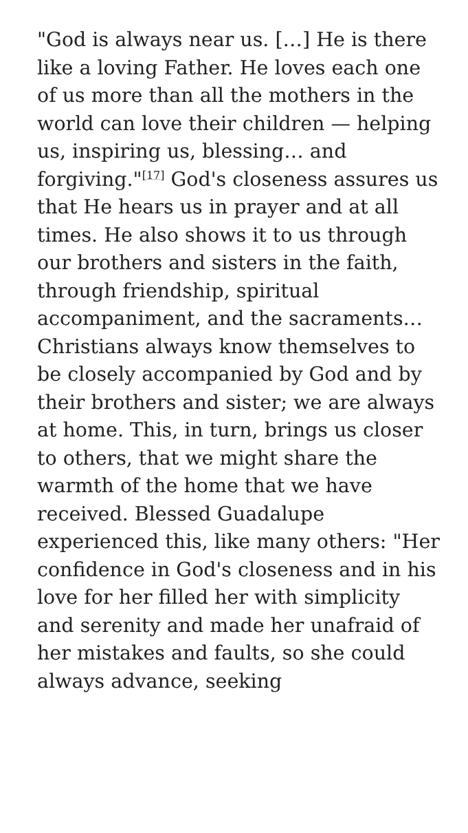"God is always near us. […] He is there like a loving Father. He loves each one of us more than all the mothers in the world can love their children — helping us, inspiring us, blessing… and forgiving."<sup>[17]</sup> God's closeness assures us that He hears us in prayer and at all times. He also shows it to us through our brothers and sisters in the faith, through friendship, spiritual accompaniment, and the sacraments… Christians always know themselves to be closely accompanied by God and by their brothers and sister; we are always at home. This, in turn, brings us closer to others, that we might share the warmth of the home that we have received. Blessed Guadalupe experienced this, like many others: "Her confidence in God's closeness and in his love for her filled her with simplicity and serenity and made her unafraid of her mistakes and faults, so she could always advance, seeking